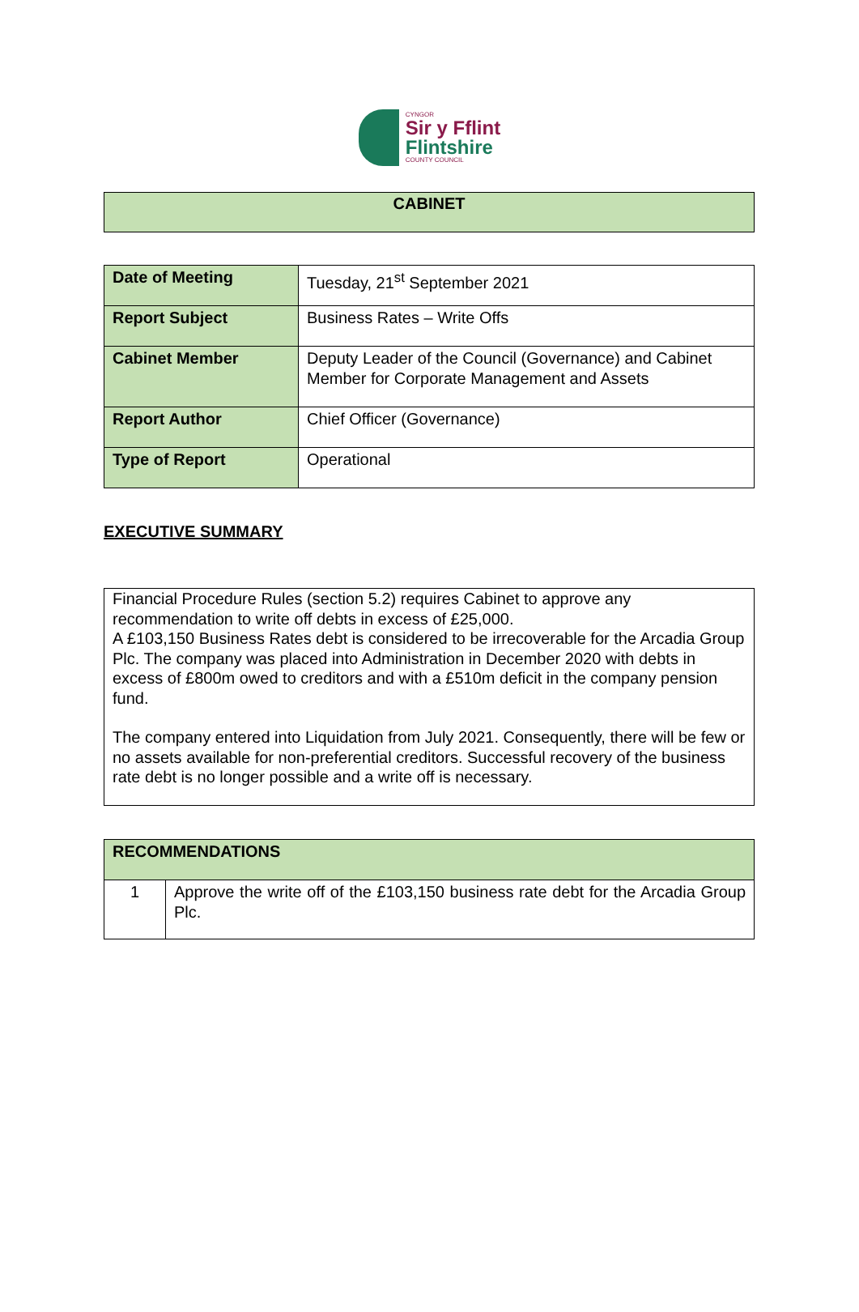CYNGOR
Sir y Fflint
Flintshire
COUNTY COUNCIL
CABINET
| Date of Meeting | Tuesday, 21<sup>st</sup> September 2021 |
| Report Subject | Business Rates – Write Offs |
| Cabinet Member | Deputy Leader of the Council (Governance) and Cabinet Member for Corporate Management and Assets |
| Report Author | Chief Officer (Governance) |
| Type of Report | Operational |
EXECUTIVE SUMMARY
Financial Procedure Rules (section 5.2) requires Cabinet to approve any recommendation to write off debts in excess of £25,000.
A £103,150 Business Rates debt is considered to be irrecoverable for the Arcadia Group Plc. The company was placed into Administration in December 2020 with debts in excess of £800m owed to creditors and with a £510m deficit in the company pension fund.
The company entered into Liquidation from July 2021. Consequently, there will be few or no assets available for non-preferential creditors. Successful recovery of the business rate debt is no longer possible and a write off is necessary.
| RECOMMENDATIONS | |
| --- | --- |
| 1 | Approve the write off of the £103,150 business rate debt for the Arcadia Group Plc. |